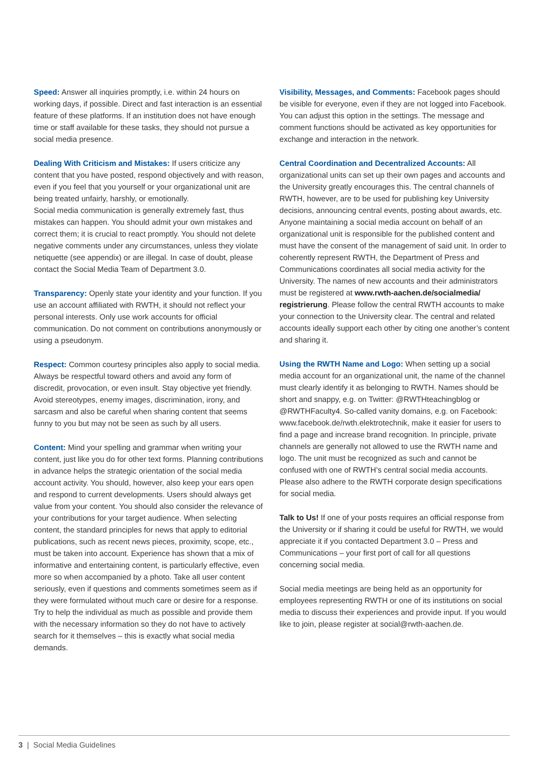Speed: Answer all inquiries promptly, i.e. within 24 hours on working days, if possible. Direct and fast interaction is an essential feature of these platforms. If an institution does not have enough time or staff available for these tasks, they should not pursue a social media presence.
Dealing With Criticism and Mistakes: If users criticize any content that you have posted, respond objectively and with reason, even if you feel that you yourself or your organizational unit are being treated unfairly, harshly, or emotionally.
Social media communication is generally extremely fast, thus mistakes can happen. You should admit your own mistakes and correct them; it is crucial to react promptly. You should not delete negative comments under any circumstances, unless they violate netiquette (see appendix) or are illegal. In case of doubt, please contact the Social Media Team of Department 3.0.
Transparency: Openly state your identity and your function. If you use an account affiliated with RWTH, it should not reflect your personal interests. Only use work accounts for official communication. Do not comment on contributions anonymously or using a pseudonym.
Respect: Common courtesy principles also apply to social media. Always be respectful toward others and avoid any form of discredit, provocation, or even insult. Stay objective yet friendly. Avoid stereotypes, enemy images, discrimination, irony, and sarcasm and also be careful when sharing content that seems funny to you but may not be seen as such by all users.
Content: Mind your spelling and grammar when writing your content, just like you do for other text forms. Planning contributions in advance helps the strategic orientation of the social media account activity. You should, however, also keep your ears open and respond to current developments. Users should always get value from your content. You should also consider the relevance of your contributions for your target audience. When selecting content, the standard principles for news that apply to editorial publications, such as recent news pieces, proximity, scope, etc., must be taken into account. Experience has shown that a mix of informative and entertaining content, is particularly effective, even more so when accompanied by a photo. Take all user content seriously, even if questions and comments sometimes seem as if they were formulated without much care or desire for a response. Try to help the individual as much as possible and provide them with the necessary information so they do not have to actively search for it themselves – this is exactly what social media demands.
Visibility, Messages, and Comments: Facebook pages should be visible for everyone, even if they are not logged into Facebook. You can adjust this option in the settings. The message and comment functions should be activated as key opportunities for exchange and interaction in the network.
Central Coordination and Decentralized Accounts: All organizational units can set up their own pages and accounts and the University greatly encourages this. The central channels of RWTH, however, are to be used for publishing key University decisions, announcing central events, posting about awards, etc. Anyone maintaining a social media account on behalf of an organizational unit is responsible for the published content and must have the consent of the management of said unit. In order to coherently represent RWTH, the Department of Press and Communications coordinates all social media activity for the University. The names of new accounts and their administrators must be registered at www.rwth-aachen.de/socialmedia/ registrierung. Please follow the central RWTH accounts to make your connection to the University clear. The central and related accounts ideally support each other by citing one another’s content and sharing it.
Using the RWTH Name and Logo: When setting up a social media account for an organizational unit, the name of the channel must clearly identify it as belonging to RWTH. Names should be short and snappy, e.g. on Twitter: @RWTHteachingblog or @RWTHFaculty4. So-called vanity domains, e.g. on Facebook: www.facebook.de/rwth.elektrotechnik, make it easier for users to find a page and increase brand recognition. In principle, private channels are generally not allowed to use the RWTH name and logo. The unit must be recognized as such and cannot be confused with one of RWTH’s central social media accounts. Please also adhere to the RWTH corporate design specifications for social media.
Talk to Us! If one of your posts requires an official response from the University or if sharing it could be useful for RWTH, we would appreciate it if you contacted Department 3.0 – Press and Communications – your first port of call for all questions concerning social media.
Social media meetings are being held as an opportunity for employees representing RWTH or one of its institutions on social media to discuss their experiences and provide input. If you would like to join, please register at social@rwth-aachen.de.
3 | Social Media Guidelines